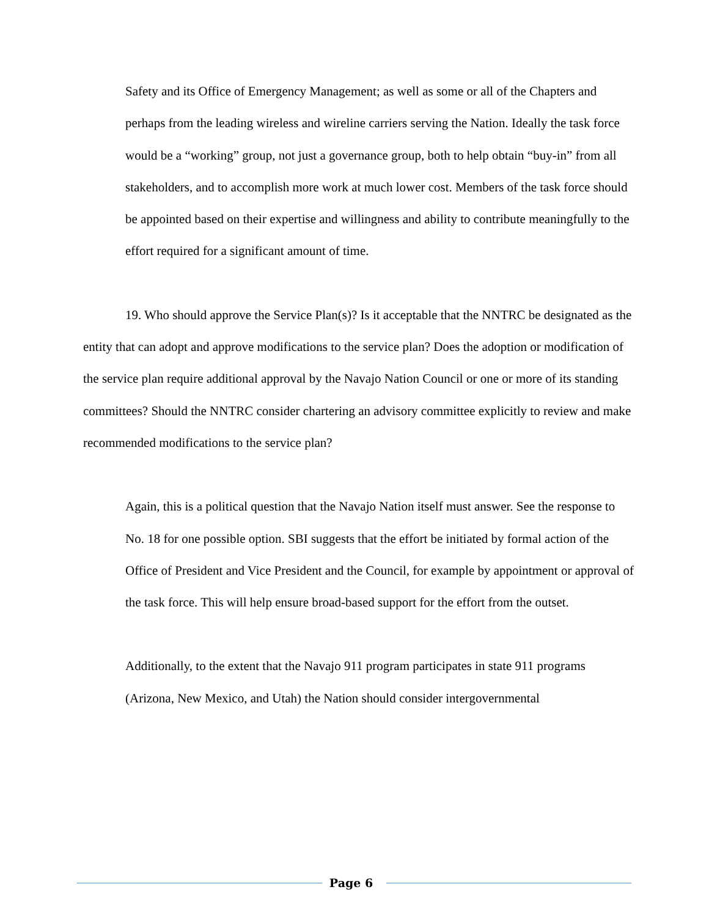Safety and its Office of Emergency Management; as well as some or all of the Chapters and perhaps from the leading wireless and wireline carriers serving the Nation. Ideally the task force would be a “working” group, not just a governance group, both to help obtain “buy-in” from all stakeholders, and to accomplish more work at much lower cost. Members of the task force should be appointed based on their expertise and willingness and ability to contribute meaningfully to the effort required for a significant amount of time.
19. Who should approve the Service Plan(s)? Is it acceptable that the NNTRC be designated as the entity that can adopt and approve modifications to the service plan? Does the adoption or modification of the service plan require additional approval by the Navajo Nation Council or one or more of its standing committees? Should the NNTRC consider chartering an advisory committee explicitly to review and make recommended modifications to the service plan?
Again, this is a political question that the Navajo Nation itself must answer. See the response to No. 18 for one possible option. SBI suggests that the effort be initiated by formal action of the Office of President and Vice President and the Council, for example by appointment or approval of the task force. This will help ensure broad-based support for the effort from the outset.
Additionally, to the extent that the Navajo 911 program participates in state 911 programs (Arizona, New Mexico, and Utah) the Nation should consider intergovernmental
Page 6